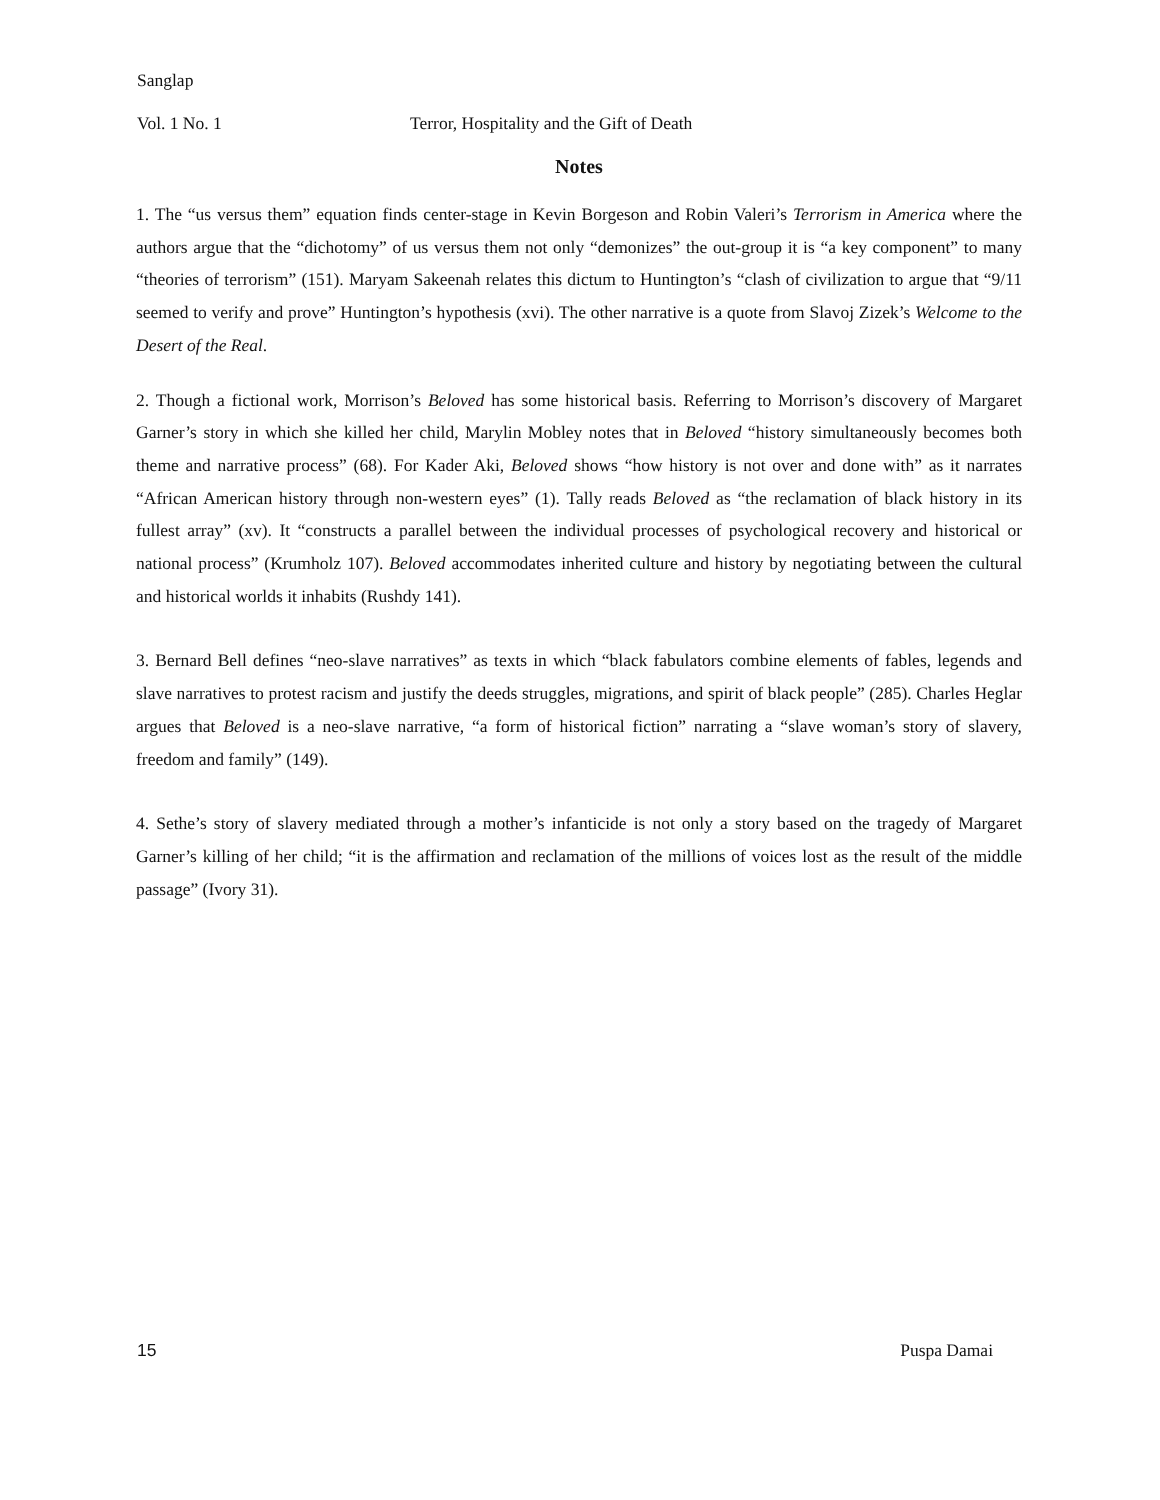Sanglap
Vol. 1 No. 1 Terror, Hospitality and the Gift of Death
Notes
1. The “us versus them” equation finds center-stage in Kevin Borgeson and Robin Valeri’s Terrorism in America where the authors argue that the “dichotomy” of us versus them not only “demonizes” the out-group it is “a key component” to many “theories of terrorism” (151). Maryam Sakeenah relates this dictum to Huntington’s “clash of civilization to argue that “9/11 seemed to verify and prove” Huntington’s hypothesis (xvi). The other narrative is a quote from Slavoj Zizek’s Welcome to the Desert of the Real.
2. Though a fictional work, Morrison’s Beloved has some historical basis. Referring to Morrison’s discovery of Margaret Garner’s story in which she killed her child, Marylin Mobley notes that in Beloved “history simultaneously becomes both theme and narrative process” (68). For Kader Aki, Beloved shows “how history is not over and done with” as it narrates “African American history through non-western eyes” (1). Tally reads Beloved as “the reclamation of black history in its fullest array” (xv). It “constructs a parallel between the individual processes of psychological recovery and historical or national process” (Krumholz 107). Beloved accommodates inherited culture and history by negotiating between the cultural and historical worlds it inhabits (Rushdy 141).
3. Bernard Bell defines “neo-slave narratives” as texts in which “black fabulators combine elements of fables, legends and slave narratives to protest racism and justify the deeds struggles, migrations, and spirit of black people” (285). Charles Heglar argues that Beloved is a neo-slave narrative, “a form of historical fiction” narrating a “slave woman’s story of slavery, freedom and family” (149).
4. Sethe’s story of slavery mediated through a mother’s infanticide is not only a story based on the tragedy of Margaret Garner’s killing of her child; “it is the affirmation and reclamation of the millions of voices lost as the result of the middle passage” (Ivory 31).
15 Puspa Damai